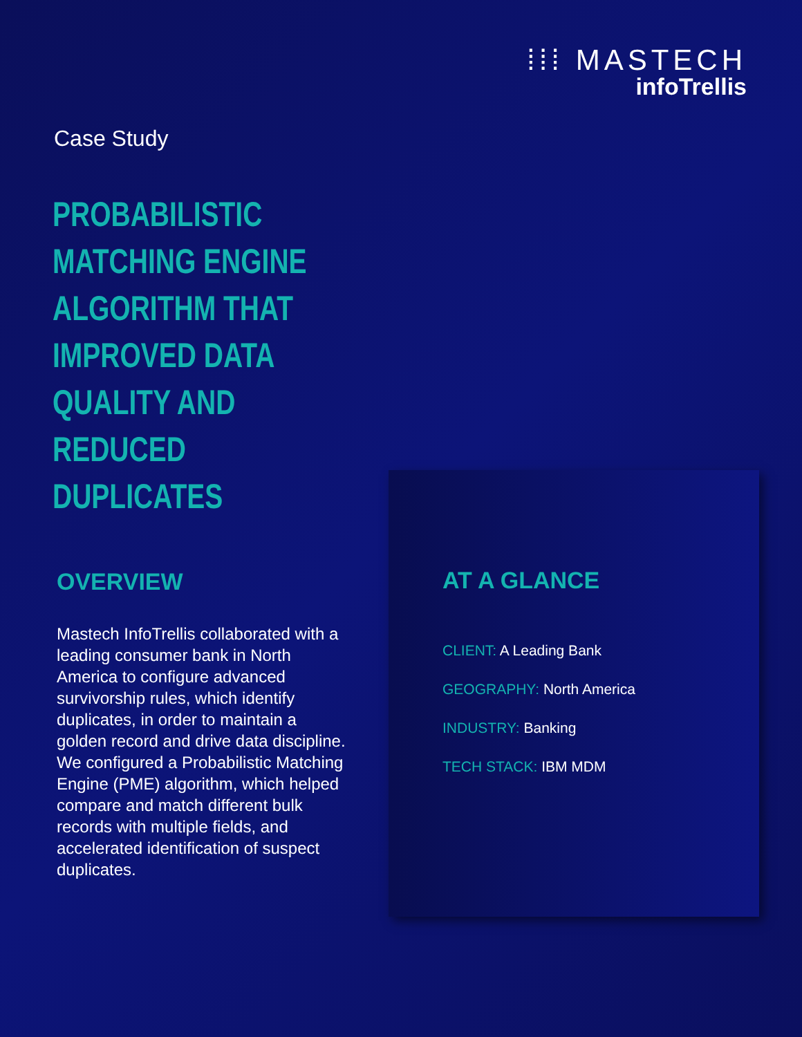⁞⁞⁞ MASTECH
infoTrellis
Case Study
PROBABILISTIC
MATCHING ENGINE
ALGORITHM THAT
IMPROVED DATA
QUALITY AND REDUCED
DUPLICATES
OVERVIEW
Mastech InfoTrellis collaborated with a leading consumer bank in North America to configure advanced survivorship rules, which identify duplicates, in order to maintain a golden record and drive data discipline. We configured a Probabilistic Matching Engine (PME) algorithm, which helped compare and match different bulk records with multiple fields, and accelerated identification of suspect duplicates.
AT A GLANCE
CLIENT: A Leading Bank
GEOGRAPHY: North America
INDUSTRY: Banking
TECH STACK: IBM MDM